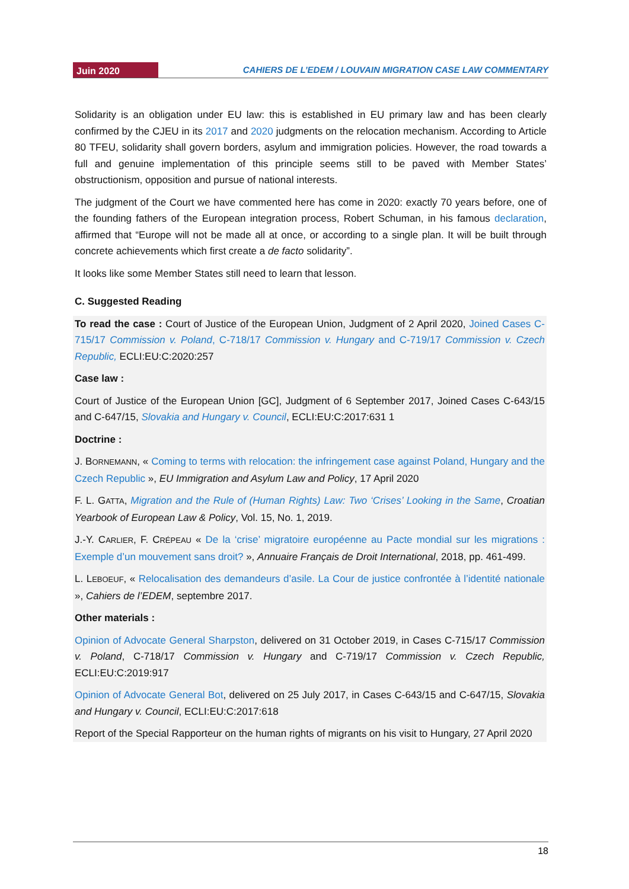Juin 2020
CAHIERS DE L’EDEM / LOUVAIN MIGRATION CASE LAW COMMENTARY
Solidarity is an obligation under EU law: this is established in EU primary law and has been clearly confirmed by the CJEU in its 2017 and 2020 judgments on the relocation mechanism. According to Article 80 TFEU, solidarity shall govern borders, asylum and immigration policies. However, the road towards a full and genuine implementation of this principle seems still to be paved with Member States’ obstructionism, opposition and pursue of national interests.
The judgment of the Court we have commented here has come in 2020: exactly 70 years before, one of the founding fathers of the European integration process, Robert Schuman, in his famous declaration, affirmed that “Europe will not be made all at once, or according to a single plan. It will be built through concrete achievements which first create a de facto solidarity”.
It looks like some Member States still need to learn that lesson.
C. Suggested Reading
To read the case : Court of Justice of the European Union, Judgment of 2 April 2020, Joined Cases C-715/17 Commission v. Poland, C-718/17 Commission v. Hungary and C-719/17 Commission v. Czech Republic, ECLI:EU:C:2020:257
Case law :
Court of Justice of the European Union [GC], Judgment of 6 September 2017, Joined Cases C-643/15 and C-647/15, Slovakia and Hungary v. Council, ECLI:EU:C:2017:631 1
Doctrine :
J. BORNEMANN, « Coming to terms with relocation: the infringement case against Poland, Hungary and the Czech Republic », EU Immigration and Asylum Law and Policy, 17 April 2020
F. L. GATTA, Migration and the Rule of (Human Rights) Law: Two ‘Crises’ Looking in the Same, Croatian Yearbook of European Law & Policy, Vol. 15, No. 1, 2019.
J.-Y. CARLIER, F. CRÉPEAU « De la ‘crise’ migratoire européenne au Pacte mondial sur les migrations : Exemple d’un mouvement sans droit? », Annuaire Français de Droit International, 2018, pp. 461-499.
L. LEBOEUF, « Relocalisation des demandeurs d’asile. La Cour de justice confrontée à l’identité nationale », Cahiers de l’EDEM, septembre 2017.
Other materials :
Opinion of Advocate General Sharpston, delivered on 31 October 2019, in Cases C-715/17 Commission v. Poland, C-718/17 Commission v. Hungary and C-719/17 Commission v. Czech Republic, ECLI:EU:C:2019:917
Opinion of Advocate General Bot, delivered on 25 July 2017, in Cases C-643/15 and C-647/15, Slovakia and Hungary v. Council, ECLI:EU:C:2017:618
Report of the Special Rapporteur on the human rights of migrants on his visit to Hungary, 27 April 2020
18